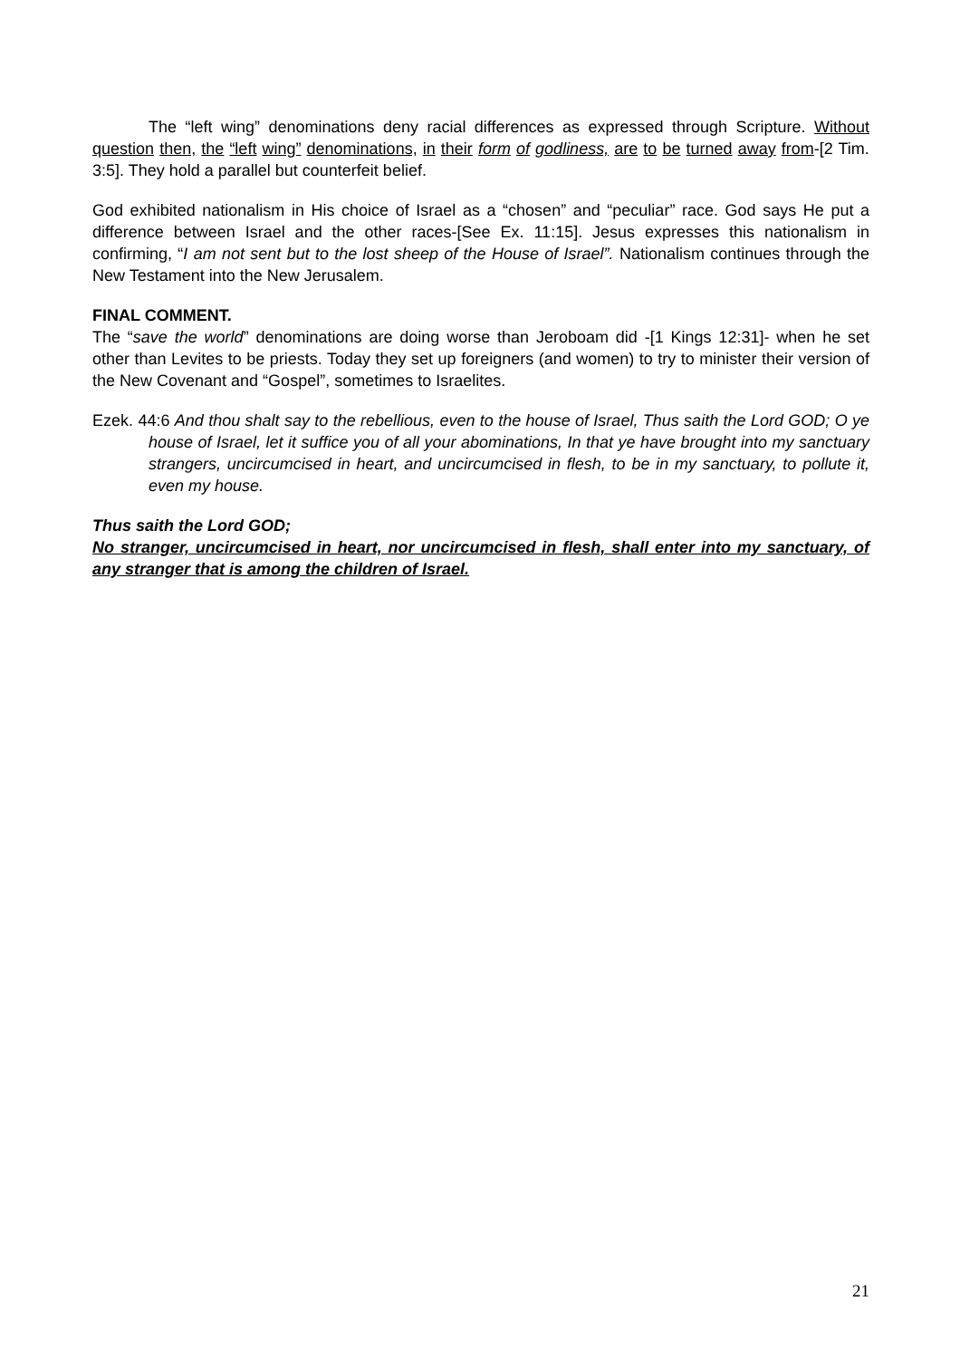The “left wing” denominations deny racial differences as expressed through Scripture. Without question then, the “left wing” denominations, in their form of godliness, are to be turned away from-[2 Tim. 3:5]. They hold a parallel but counterfeit belief.
God exhibited nationalism in His choice of Israel as a “chosen” and “peculiar” race. God says He put a difference between Israel and the other races-[See Ex. 11:15]. Jesus expresses this nationalism in confirming, “I am not sent but to the lost sheep of the House of Israel”. Nationalism continues through the New Testament into the New Jerusalem.
FINAL COMMENT.
The “save the world” denominations are doing worse than Jeroboam did -[1 Kings 12:31]- when he set other than Levites to be priests. Today they set up foreigners (and women) to try to minister their version of the New Covenant and “Gospel”, sometimes to Israelites.
Ezek. 44:6 And thou shalt say to the rebellious, even to the house of Israel, Thus saith the Lord GOD; O ye house of Israel, let it suffice you of all your abominations, In that ye have brought into my sanctuary strangers, uncircumcised in heart, and uncircumcised in flesh, to be in my sanctuary, to pollute it, even my house.
Thus saith the Lord GOD;
No stranger, uncircumcised in heart, nor uncircumcised in flesh, shall enter into my sanctuary, of any stranger that is among the children of Israel.
21